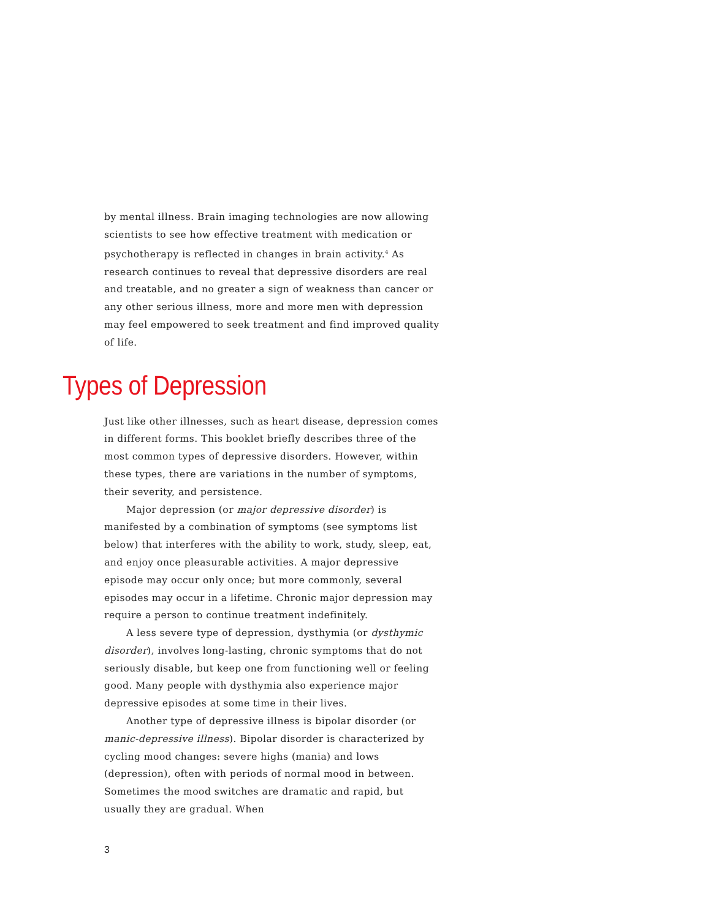by mental illness. Brain imaging technologies are now allowing scientists to see how effective treatment with medication or psychotherapy is reflected in changes in brain activity.<sup>4</sup> As research continues to reveal that depressive disorders are real and treatable, and no greater a sign of weakness than cancer or any other serious illness, more and more men with depression may feel empowered to seek treatment and find improved quality of life.
Types of Depression
Just like other illnesses, such as heart disease, depression comes in different forms. This booklet briefly describes three of the most common types of depressive disorders. However, within these types, there are variations in the number of symptoms, their severity, and persistence.
Major depression (or major depressive disorder) is manifested by a combination of symptoms (see symptoms list below) that interferes with the ability to work, study, sleep, eat, and enjoy once pleasurable activities. A major depressive episode may occur only once; but more commonly, several episodes may occur in a lifetime. Chronic major depression may require a person to continue treatment indefinitely.
A less severe type of depression, dysthymia (or dysthymic disorder), involves long-lasting, chronic symptoms that do not seriously disable, but keep one from functioning well or feeling good. Many people with dysthymia also experience major depressive episodes at some time in their lives.
Another type of depressive illness is bipolar disorder (or manic-depressive illness). Bipolar disorder is characterized by cycling mood changes: severe highs (mania) and lows (depression), often with periods of normal mood in between. Sometimes the mood switches are dramatic and rapid, but usually they are gradual. When
3